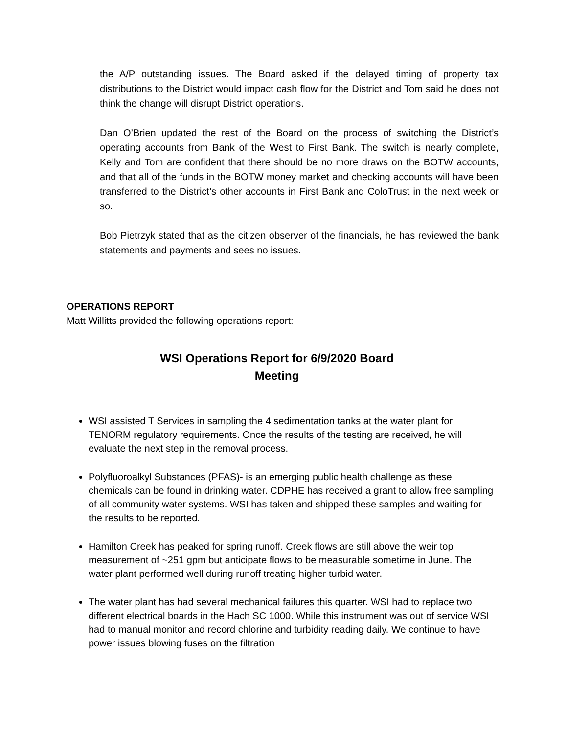the A/P outstanding issues. The Board asked if the delayed timing of property tax distributions to the District would impact cash flow for the District and Tom said he does not think the change will disrupt District operations.
Dan O’Brien updated the rest of the Board on the process of switching the District’s operating accounts from Bank of the West to First Bank. The switch is nearly complete, Kelly and Tom are confident that there should be no more draws on the BOTW accounts, and that all of the funds in the BOTW money market and checking accounts will have been transferred to the District’s other accounts in First Bank and ColoTrust in the next week or so.
Bob Pietrzyk stated that as the citizen observer of the financials, he has reviewed the bank statements and payments and sees no issues.
OPERATIONS REPORT
Matt Willitts provided the following operations report:
WSI Operations Report for 6/9/2020 Board
Meeting
WSI assisted T Services in sampling the 4 sedimentation tanks at the water plant for TENORM regulatory requirements. Once the results of the testing are received, he will evaluate the next step in the removal process.
Polyfluoroalkyl Substances (PFAS)- is an emerging public health challenge as these chemicals can be found in drinking water. CDPHE has received a grant to allow free sampling of all community water systems. WSI has taken and shipped these samples and waiting for the results to be reported.
Hamilton Creek has peaked for spring runoff. Creek flows are still above the weir top measurement of ~251 gpm but anticipate flows to be measurable sometime in June. The water plant performed well during runoff treating higher turbid water.
The water plant has had several mechanical failures this quarter. WSI had to replace two different electrical boards in the Hach SC 1000. While this instrument was out of service WSI had to manual monitor and record chlorine and turbidity reading daily. We continue to have power issues blowing fuses on the filtration